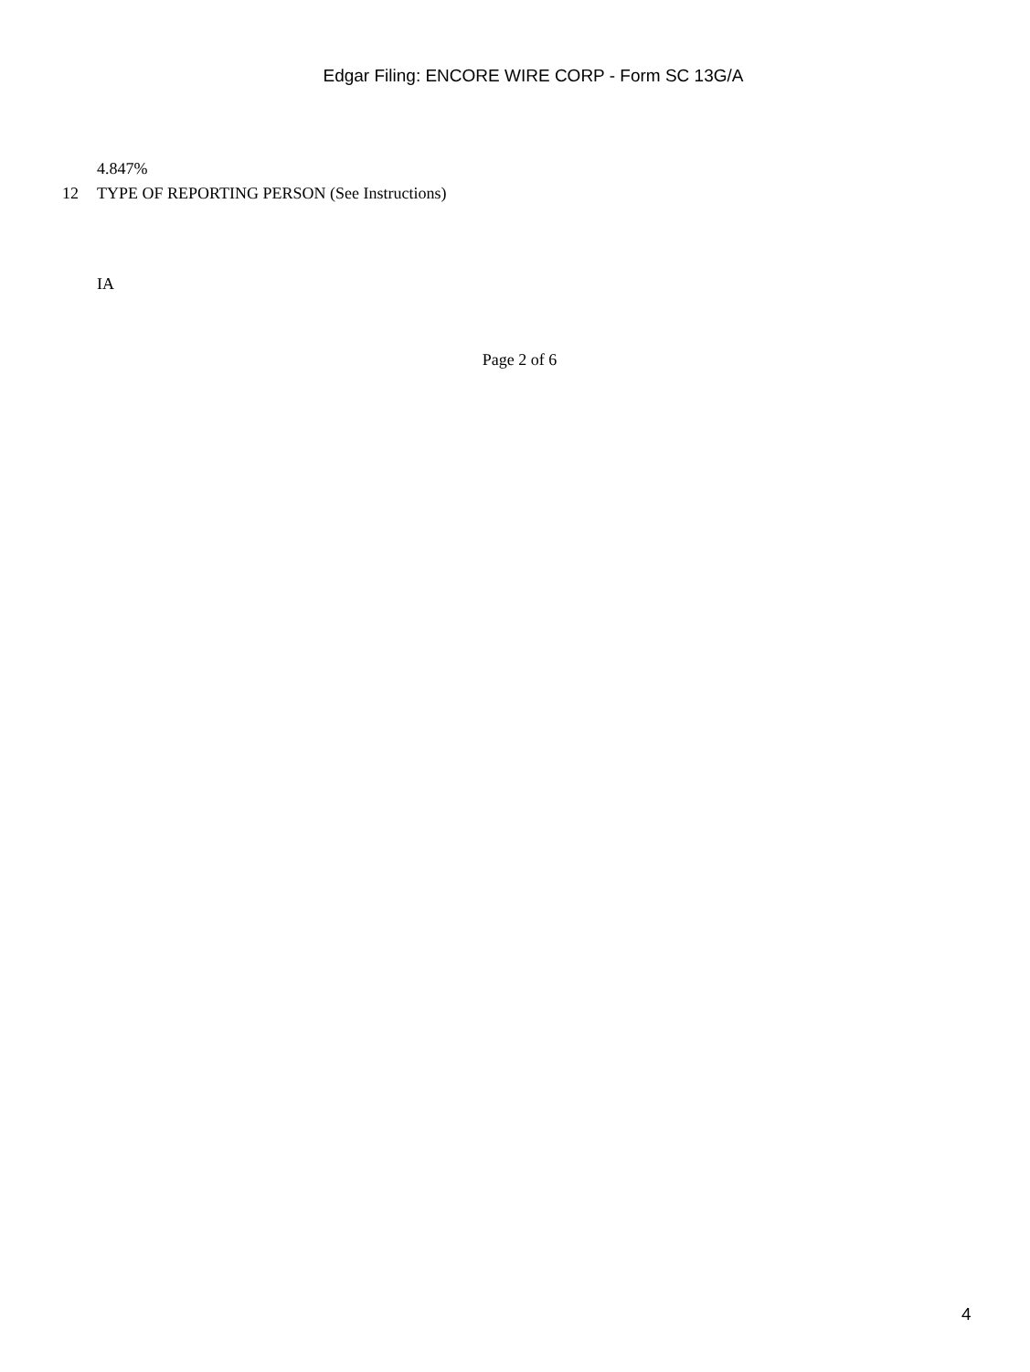Edgar Filing: ENCORE WIRE CORP - Form SC 13G/A
4.847%
12 TYPE OF REPORTING PERSON (See Instructions)
IA
Page 2 of 6
4